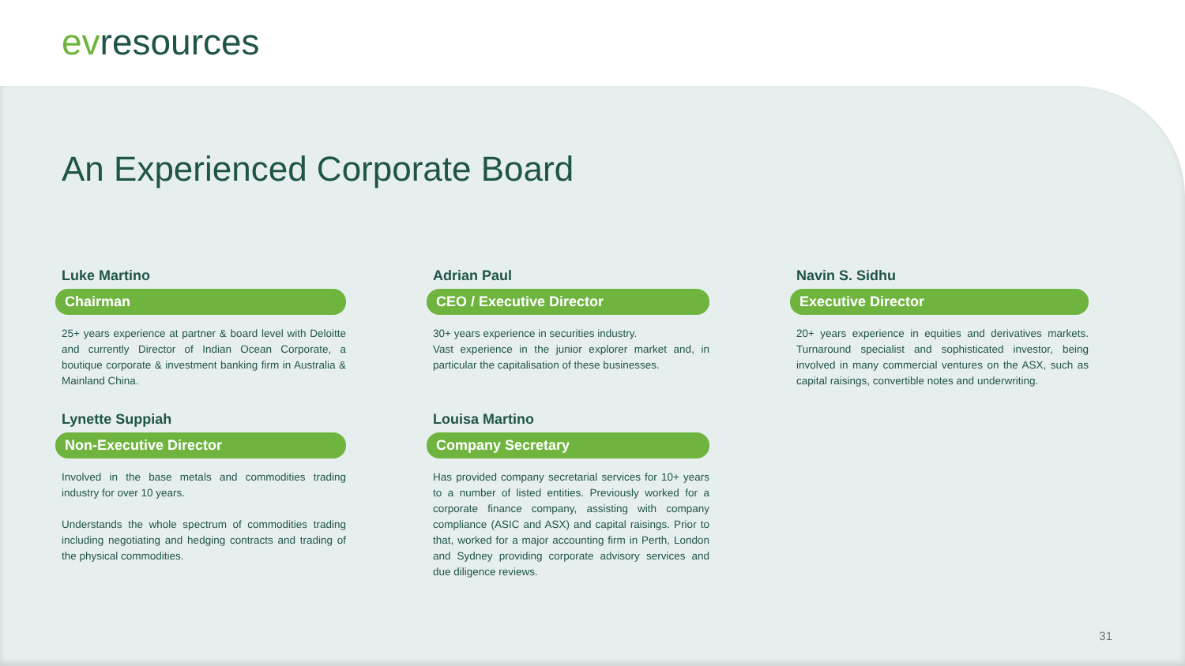evresources
An Experienced Corporate Board
Luke Martino
Chairman
25+ years experience at partner & board level with Deloitte and currently Director of Indian Ocean Corporate, a boutique corporate & investment banking firm in Australia & Mainland China.
Adrian Paul
CEO / Executive Director
30+ years experience in securities industry.
Vast experience in the junior explorer market and, in particular the capitalisation of these businesses.
Navin S. Sidhu
Executive Director
20+ years experience in equities and derivatives markets. Turnaround specialist and sophisticated investor, being involved in many commercial ventures on the ASX, such as capital raisings, convertible notes and underwriting.
Lynette Suppiah
Non-Executive Director
Involved in the base metals and commodities trading industry for over 10 years.
Understands the whole spectrum of commodities trading including negotiating and hedging contracts and trading of the physical commodities.
Louisa Martino
Company Secretary
Has provided company secretarial services for 10+ years to a number of listed entities. Previously worked for a corporate finance company, assisting with company compliance (ASIC and ASX) and capital raisings. Prior to that, worked for a major accounting firm in Perth, London and Sydney providing corporate advisory services and due diligence reviews.
31